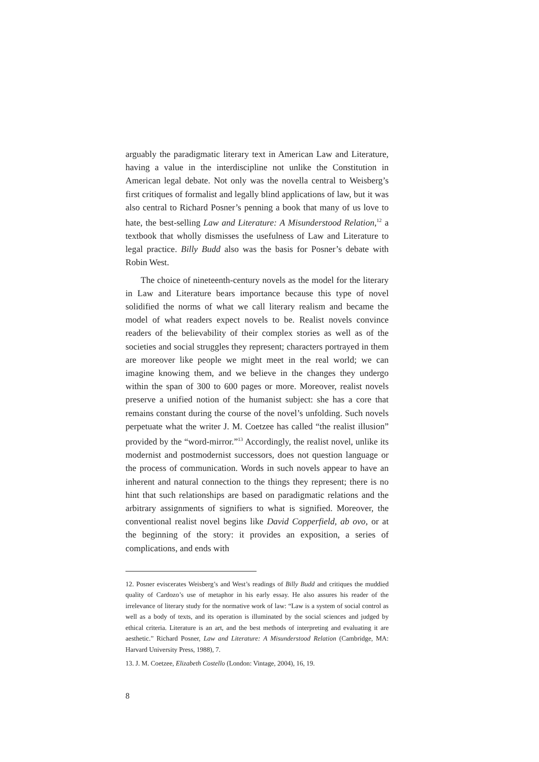arguably the paradigmatic literary text in American Law and Literature, having a value in the interdiscipline not unlike the Constitution in American legal debate. Not only was the novella central to Weisberg’s first critiques of formalist and legally blind applications of law, but it was also central to Richard Posner’s penning a book that many of us love to hate, the best-selling Law and Literature: A Misunderstood Relation,<sup>12</sup> a textbook that wholly dismisses the usefulness of Law and Literature to legal practice. Billy Budd also was the basis for Posner’s debate with Robin West.
The choice of nineteenth-century novels as the model for the literary in Law and Literature bears importance because this type of novel solidified the norms of what we call literary realism and became the model of what readers expect novels to be. Realist novels convince readers of the believability of their complex stories as well as of the societies and social struggles they represent; characters portrayed in them are moreover like people we might meet in the real world; we can imagine knowing them, and we believe in the changes they undergo within the span of 300 to 600 pages or more. Moreover, realist novels preserve a unified notion of the humanist subject: she has a core that remains constant during the course of the novel’s unfolding. Such novels perpetuate what the writer J. M. Coetzee has called “the realist illusion” provided by the “word-mirror.”<sup>13</sup> Accordingly, the realist novel, unlike its modernist and postmodernist successors, does not question language or the process of communication. Words in such novels appear to have an inherent and natural connection to the things they represent; there is no hint that such relationships are based on paradigmatic relations and the arbitrary assignments of signifiers to what is signified. Moreover, the conventional realist novel begins like David Copperfield, ab ovo, or at the beginning of the story: it provides an exposition, a series of complications, and ends with
12. Posner eviscerates Weisberg’s and West’s readings of Billy Budd and critiques the muddied quality of Cardozo’s use of metaphor in his early essay. He also assures his reader of the irrelevance of literary study for the normative work of law: “Law is a system of social control as well as a body of texts, and its operation is illuminated by the social sciences and judged by ethical criteria. Literature is an art, and the best methods of interpreting and evaluating it are aesthetic.” Richard Posner, Law and Literature: A Misunderstood Relation (Cambridge, MA: Harvard University Press, 1988), 7.
13. J. M. Coetzee, Elizabeth Costello (London: Vintage, 2004), 16, 19.
8